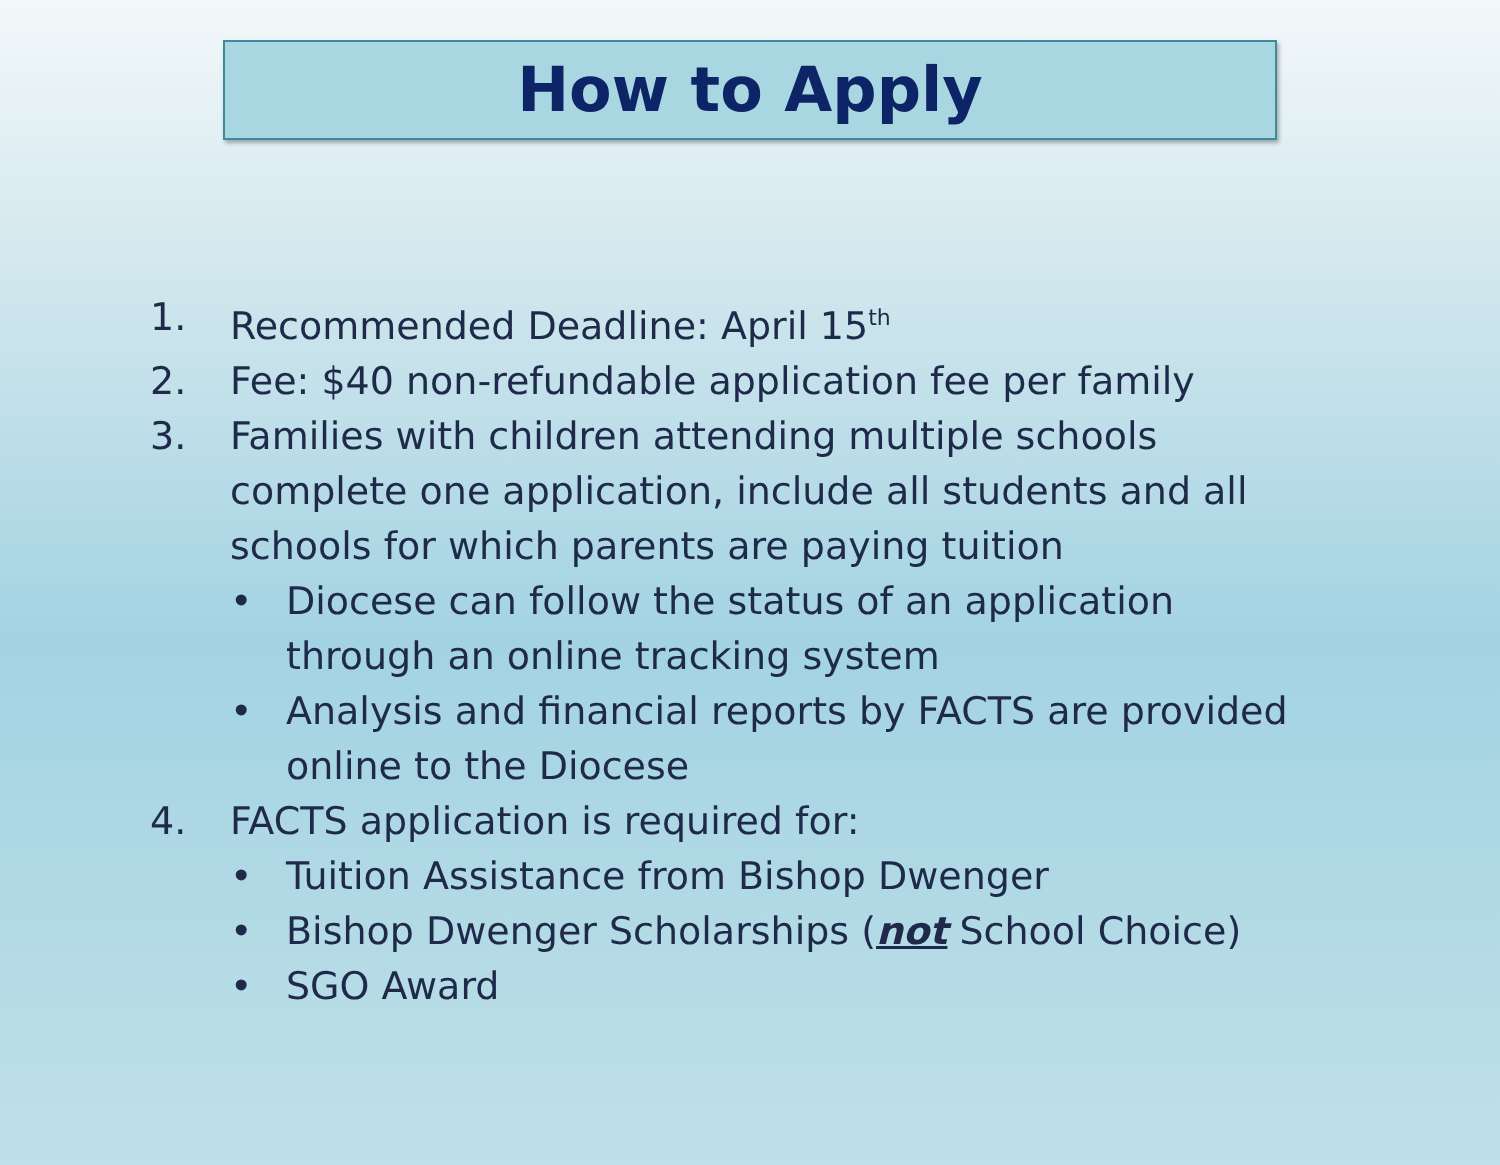How to Apply
1. Recommended Deadline: April 15<sup>th</sup>
2. Fee: $40 non-refundable application fee per family
3. Families with children attending multiple schools complete one application, include all students and all schools for which parents are paying tuition
• Diocese can follow the status of an application through an online tracking system
• Analysis and financial reports by FACTS are provided online to the Diocese
4. FACTS application is required for:
• Tuition Assistance from Bishop Dwenger
• Bishop Dwenger Scholarships (not School Choice)
• SGO Award